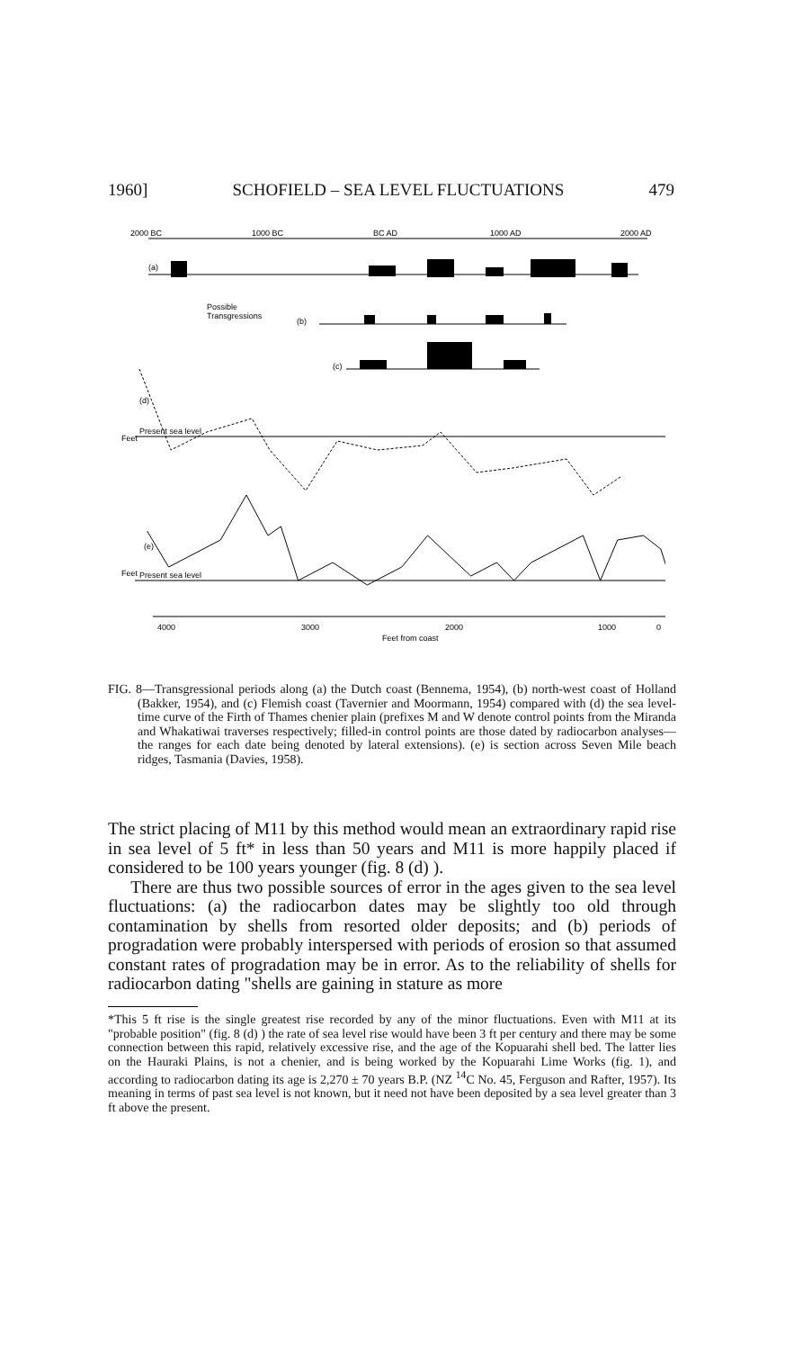1960] SCHOFIELD – SEA LEVEL FLUCTUATIONS 479
2000 BC
1000 BC
BC AD
1000 AD
2000 AD
(a)
Possible
Transgressions
(b)
(c)
Feet
(d)
Present sea level
Feet
(e)
Present sea level
4000
3000
2000
1000
0
Feet from coast
FIG. 8—Transgressional periods along (a) the Dutch coast (Bennema, 1954), (b) north-west coast of Holland (Bakker, 1954), and (c) Flemish coast (Tavernier and Moormann, 1954) compared with (d) the sea level-time curve of the Firth of Thames chenier plain (prefixes M and W denote control points from the Miranda and Whakatiwai traverses respectively; filled-in control points are those dated by radiocarbon analyses—the ranges for each date being denoted by lateral extensions). (e) is section across Seven Mile beach ridges, Tasmania (Davies, 1958).
The strict placing of M11 by this method would mean an extraordinary rapid rise in sea level of 5 ft* in less than 50 years and M11 is more happily placed if considered to be 100 years younger (fig. 8 (d) ).
There are thus two possible sources of error in the ages given to the sea level fluctuations: (a) the radiocarbon dates may be slightly too old through contamination by shells from resorted older deposits; and (b) periods of progradation were probably interspersed with periods of erosion so that assumed constant rates of progradation may be in error. As to the reliability of shells for radiocarbon dating "shells are gaining in stature as more
*This 5 ft rise is the single greatest rise recorded by any of the minor fluctuations. Even with M11 at its "probable position" (fig. 8 (d) ) the rate of sea level rise would have been 3 ft per century and there may be some connection between this rapid, relatively excessive rise, and the age of the Kopuarahi shell bed. The latter lies on the Hauraki Plains, is not a chenier, and is being worked by the Kopuarahi Lime Works (fig. 1), and according to radiocarbon dating its age is 2,270 ± 70 years B.P. (NZ <sup>14</sup>C No. 45, Ferguson and Rafter, 1957). Its meaning in terms of past sea level is not known, but it need not have been deposited by a sea level greater than 3 ft above the present.